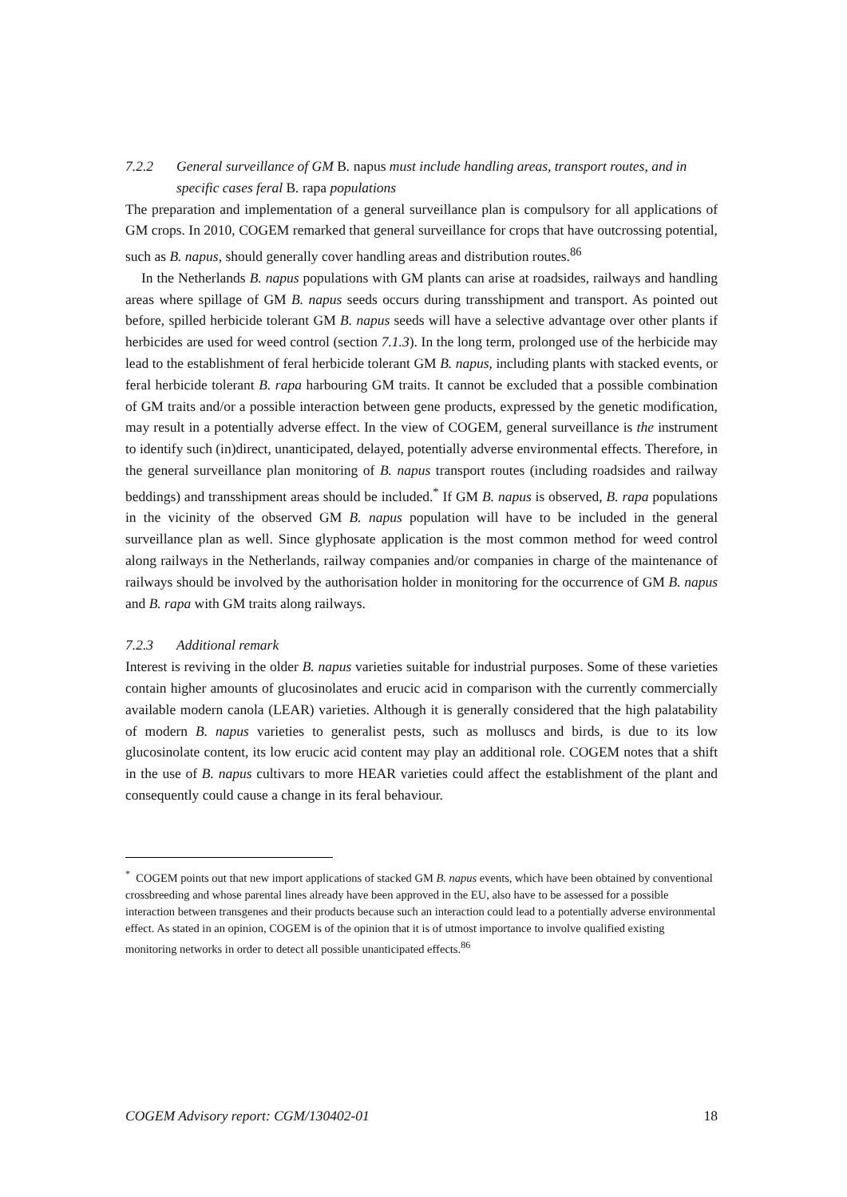7.2.2 General surveillance of GM B. napus must include handling areas, transport routes, and in specific cases feral B. rapa populations
The preparation and implementation of a general surveillance plan is compulsory for all applications of GM crops. In 2010, COGEM remarked that general surveillance for crops that have outcrossing potential, such as B. napus, should generally cover handling areas and distribution routes.<sup>86</sup>
In the Netherlands B. napus populations with GM plants can arise at roadsides, railways and handling areas where spillage of GM B. napus seeds occurs during transshipment and transport. As pointed out before, spilled herbicide tolerant GM B. napus seeds will have a selective advantage over other plants if herbicides are used for weed control (section 7.1.3). In the long term, prolonged use of the herbicide may lead to the establishment of feral herbicide tolerant GM B. napus, including plants with stacked events, or feral herbicide tolerant B. rapa harbouring GM traits. It cannot be excluded that a possible combination of GM traits and/or a possible interaction between gene products, expressed by the genetic modification, may result in a potentially adverse effect. In the view of COGEM, general surveillance is the instrument to identify such (in)direct, unanticipated, delayed, potentially adverse environmental effects. Therefore, in the general surveillance plan monitoring of B. napus transport routes (including roadsides and railway beddings) and transshipment areas should be included.<sup>*</sup> If GM B. napus is observed, B. rapa populations in the vicinity of the observed GM B. napus population will have to be included in the general surveillance plan as well. Since glyphosate application is the most common method for weed control along railways in the Netherlands, railway companies and/or companies in charge of the maintenance of railways should be involved by the authorisation holder in monitoring for the occurrence of GM B. napus and B. rapa with GM traits along railways.
7.2.3 Additional remark
Interest is reviving in the older B. napus varieties suitable for industrial purposes. Some of these varieties contain higher amounts of glucosinolates and erucic acid in comparison with the currently commercially available modern canola (LEAR) varieties. Although it is generally considered that the high palatability of modern B. napus varieties to generalist pests, such as molluscs and birds, is due to its low glucosinolate content, its low erucic acid content may play an additional role. COGEM notes that a shift in the use of B. napus cultivars to more HEAR varieties could affect the establishment of the plant and consequently could cause a change in its feral behaviour.
<sup>*</sup> COGEM points out that new import applications of stacked GM B. napus events, which have been obtained by conventional crossbreeding and whose parental lines already have been approved in the EU, also have to be assessed for a possible interaction between transgenes and their products because such an interaction could lead to a potentially adverse environmental effect. As stated in an opinion, COGEM is of the opinion that it is of utmost importance to involve qualified existing monitoring networks in order to detect all possible unanticipated effects.<sup>86</sup>
COGEM Advisory report: CGM/130402-01 18